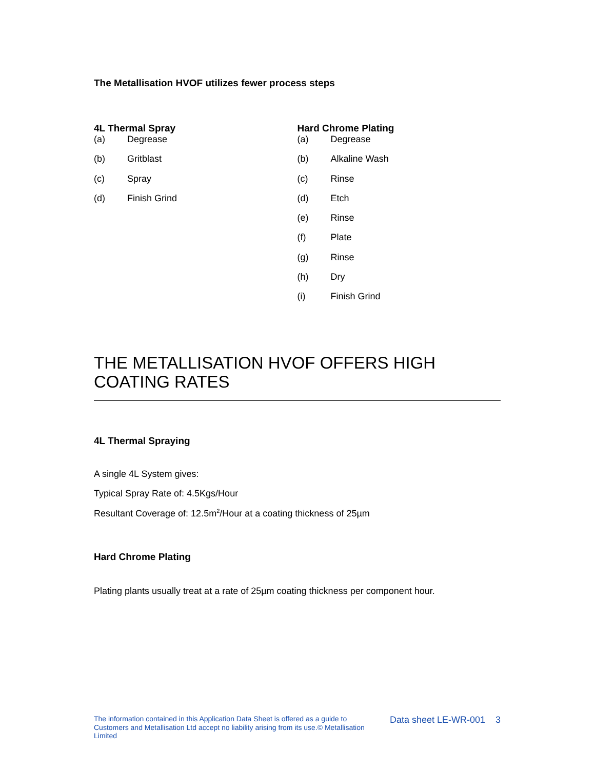The Metallisation HVOF utilizes fewer process steps
4L Thermal Spray
(a) Degrease
(b) Gritblast
(c) Spray
(d) Finish Grind
Hard Chrome Plating
(a) Degrease
(b) Alkaline Wash
(c) Rinse
(d) Etch
(e) Rinse
(f) Plate
(g) Rinse
(h) Dry
(i) Finish Grind
THE METALLISATION HVOF OFFERS HIGH COATING RATES
4L Thermal Spraying
A single 4L System gives:
Typical Spray Rate of: 4.5Kgs/Hour
Resultant Coverage of: 12.5m<sup>2</sup>/Hour at a coating thickness of 25µm
Hard Chrome Plating
Plating plants usually treat at a rate of 25µm coating thickness per component hour.
The information contained in this Application Data Sheet is offered as a guide to Customers and Metallisation Ltd accept no liability arising from its use.© Metallisation Limited
Data sheet LE-WR-001 3